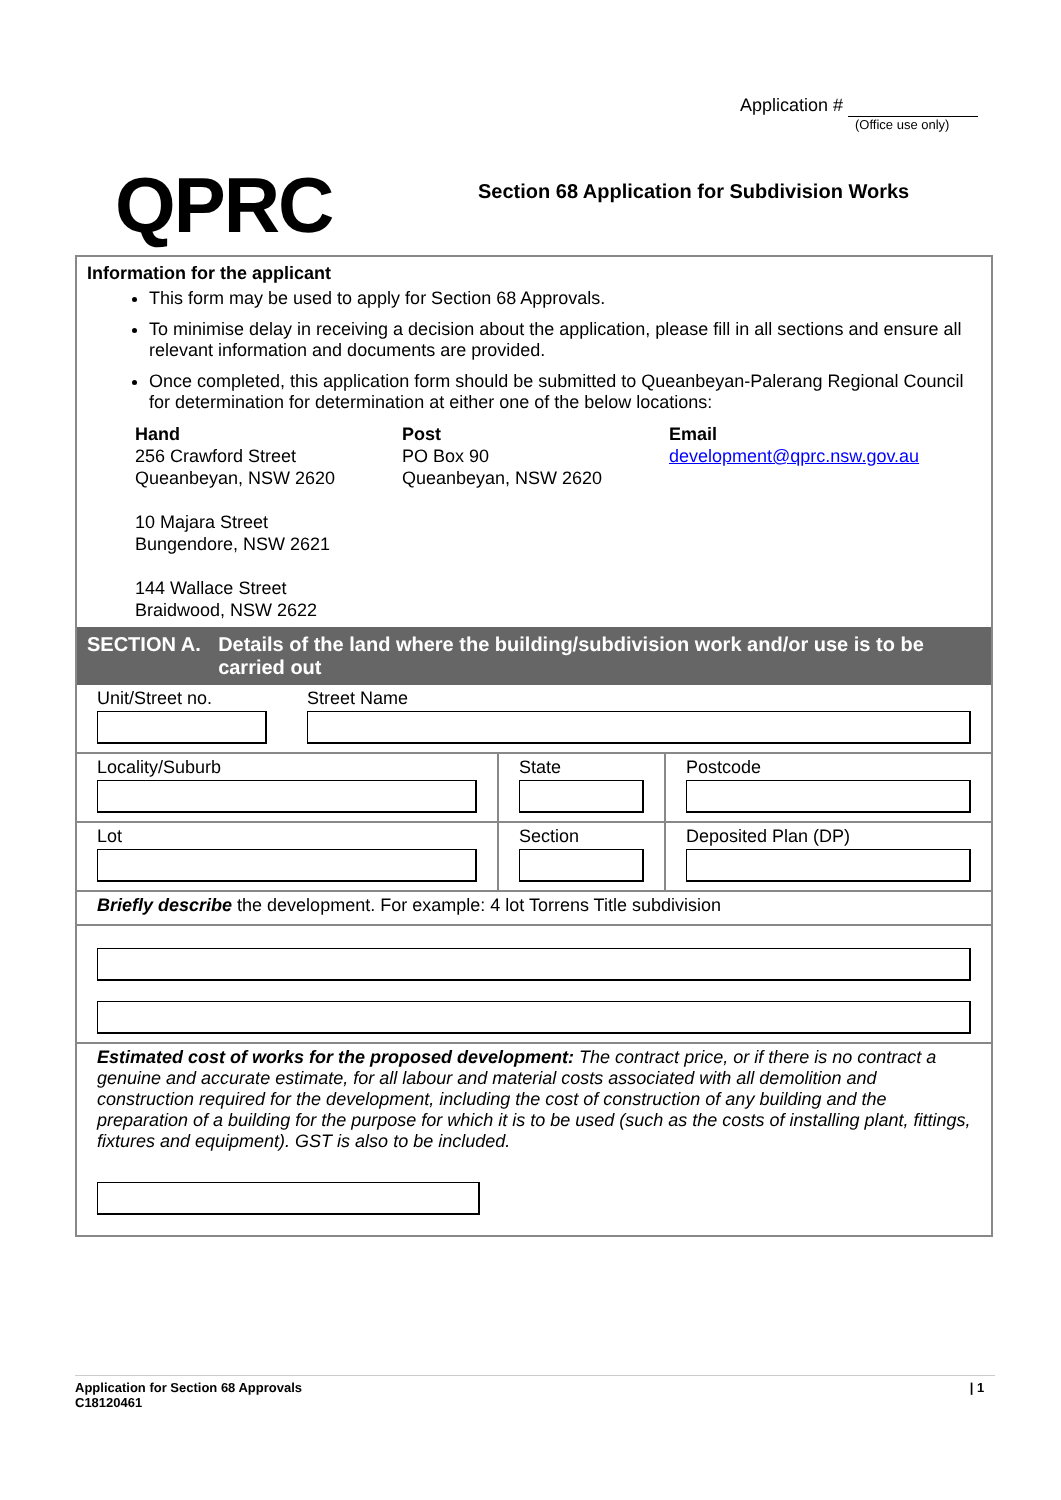Application #
(Office use only)
QPRC
Section 68 Application for Subdivision Works
Information for the applicant
This form may be used to apply for Section 68 Approvals.
To minimise delay in receiving a decision about the application, please fill in all sections and ensure all relevant information and documents are provided.
Once completed, this application form should be submitted to Queanbeyan-Palerang Regional Council for determination for determination at either one of the below locations:
Hand
256 Crawford Street
Queanbeyan, NSW 2620
10 Majara Street
Bungendore, NSW 2621
144 Wallace Street
Braidwood, NSW 2622
Post
PO Box 90
Queanbeyan, NSW 2620
Email
development@qprc.nsw.gov.au
SECTION A. Details of the land where the building/subdivision work and/or use is to be carried out
Unit/Street no. Street Name
Locality/Suburb State Postcode
Lot Section Deposited Plan (DP)
Briefly describe the development. For example: 4 lot Torrens Title subdivision
Estimated cost of works for the proposed development: The contract price, or if there is no contract a genuine and accurate estimate, for all labour and material costs associated with all demolition and construction required for the development, including the cost of construction of any building and the preparation of a building for the purpose for which it is to be used (such as the costs of installing plant, fittings, fixtures and equipment). GST is also to be included.
Application for Section 68 Approvals
C18120461
| 1